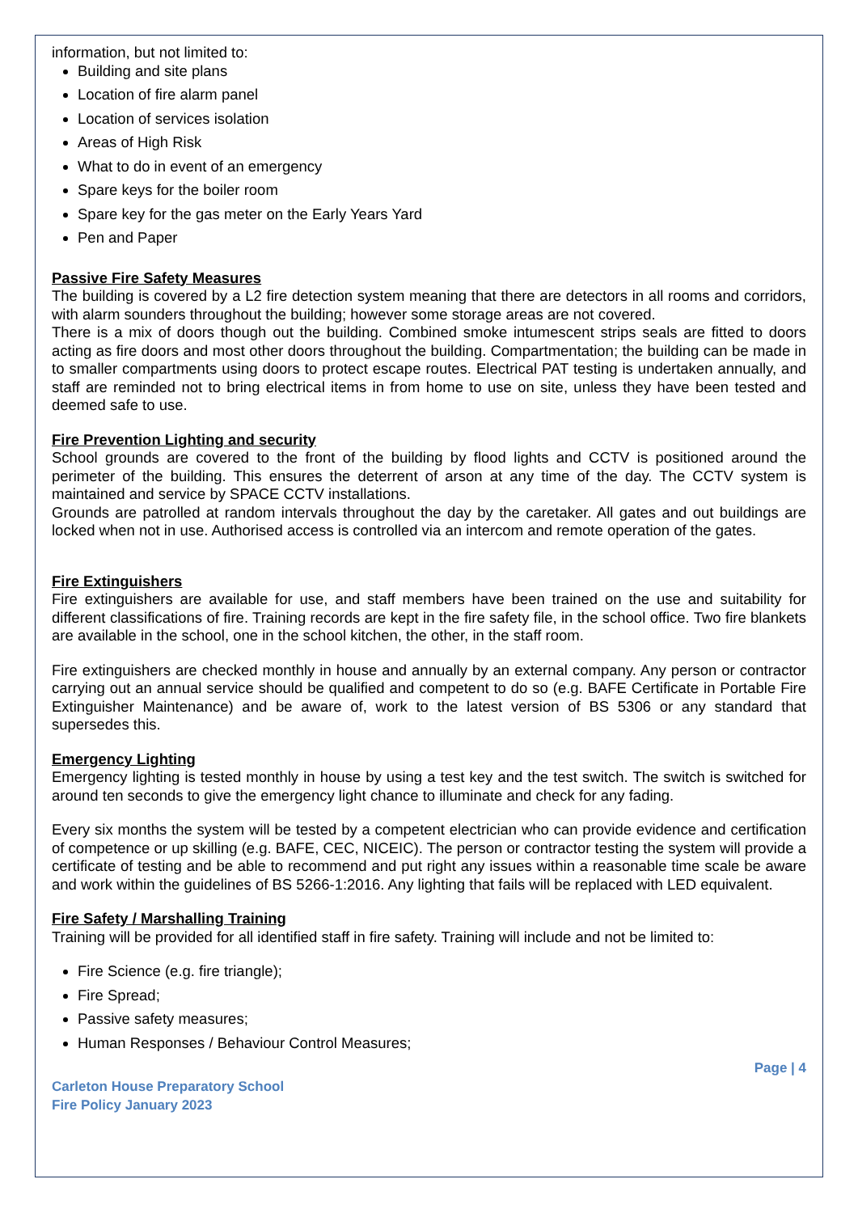information, but not limited to:
Building and site plans
Location of fire alarm panel
Location of services isolation
Areas of High Risk
What to do in event of an emergency
Spare keys for the boiler room
Spare key for the gas meter on the Early Years Yard
Pen and Paper
Passive Fire Safety Measures
The building is covered by a L2 fire detection system meaning that there are detectors in all rooms and corridors, with alarm sounders throughout the building; however some storage areas are not covered.
There is a mix of doors though out the building. Combined smoke intumescent strips seals are fitted to doors acting as fire doors and most other doors throughout the building. Compartmentation; the building can be made in to smaller compartments using doors to protect escape routes. Electrical PAT testing is undertaken annually, and staff are reminded not to bring electrical items in from home to use on site, unless they have been tested and deemed safe to use.
Fire Prevention Lighting and security
School grounds are covered to the front of the building by flood lights and CCTV is positioned around the perimeter of the building. This ensures the deterrent of arson at any time of the day. The CCTV system is maintained and service by SPACE CCTV installations.
Grounds are patrolled at random intervals throughout the day by the caretaker. All gates and out buildings are locked when not in use. Authorised access is controlled via an intercom and remote operation of the gates.
Fire Extinguishers
Fire extinguishers are available for use, and staff members have been trained on the use and suitability for different classifications of fire. Training records are kept in the fire safety file, in the school office. Two fire blankets are available in the school, one in the school kitchen, the other, in the staff room.
Fire extinguishers are checked monthly in house and annually by an external company. Any person or contractor carrying out an annual service should be qualified and competent to do so (e.g. BAFE Certificate in Portable Fire Extinguisher Maintenance) and be aware of, work to the latest version of BS 5306 or any standard that supersedes this.
Emergency Lighting
Emergency lighting is tested monthly in house by using a test key and the test switch. The switch is switched for around ten seconds to give the emergency light chance to illuminate and check for any fading.
Every six months the system will be tested by a competent electrician who can provide evidence and certification of competence or up skilling (e.g. BAFE, CEC, NICEIC). The person or contractor testing the system will provide a certificate of testing and be able to recommend and put right any issues within a reasonable time scale be aware and work within the guidelines of BS 5266-1:2016. Any lighting that fails will be replaced with LED equivalent.
Fire Safety / Marshalling Training
Training will be provided for all identified staff in fire safety. Training will include and not be limited to:
Fire Science (e.g. fire triangle);
Fire Spread;
Passive safety measures;
Human Responses / Behaviour Control Measures;
Page | 4
Carleton House Preparatory School
Fire Policy January 2023